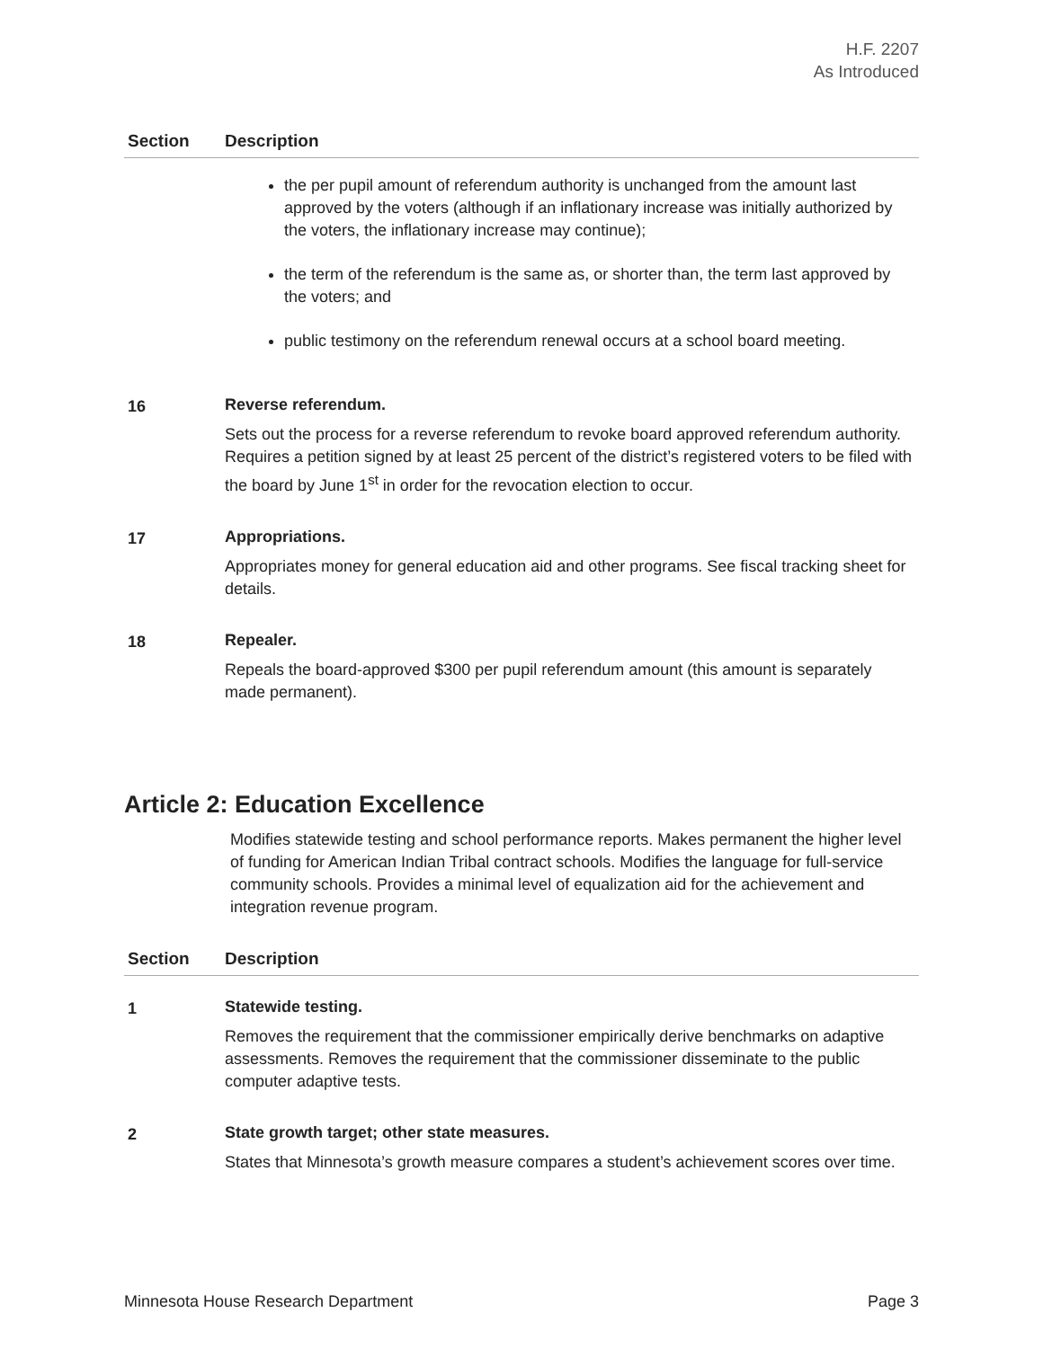H.F. 2207
As Introduced
| Section | Description |
| --- | --- |
| | the per pupil amount of referendum authority is unchanged from the amount last approved by the voters (although if an inflationary increase was initially authorized by the voters, the inflationary increase may continue); the term of the referendum is the same as, or shorter than, the term last approved by the voters; and public testimony on the referendum renewal occurs at a school board meeting. |
| 16 | Reverse referendum. Sets out the process for a reverse referendum to revoke board approved referendum authority. Requires a petition signed by at least 25 percent of the district’s registered voters to be filed with the board by June 1<sup>st</sup> in order for the revocation election to occur. |
| 17 | Appropriations. Appropriates money for general education aid and other programs. See fiscal tracking sheet for details. |
| 18 | Repealer. Repeals the board-approved $300 per pupil referendum amount (this amount is separately made permanent). |
Article 2: Education Excellence
Modifies statewide testing and school performance reports. Makes permanent the higher level of funding for American Indian Tribal contract schools. Modifies the language for full-service community schools. Provides a minimal level of equalization aid for the achievement and integration revenue program.
| Section | Description |
| --- | --- |
| 1 | Statewide testing. Removes the requirement that the commissioner empirically derive benchmarks on adaptive assessments. Removes the requirement that the commissioner disseminate to the public computer adaptive tests. |
| 2 | State growth target; other state measures. States that Minnesota’s growth measure compares a student’s achievement scores over time. |
Minnesota House Research Department Page 3